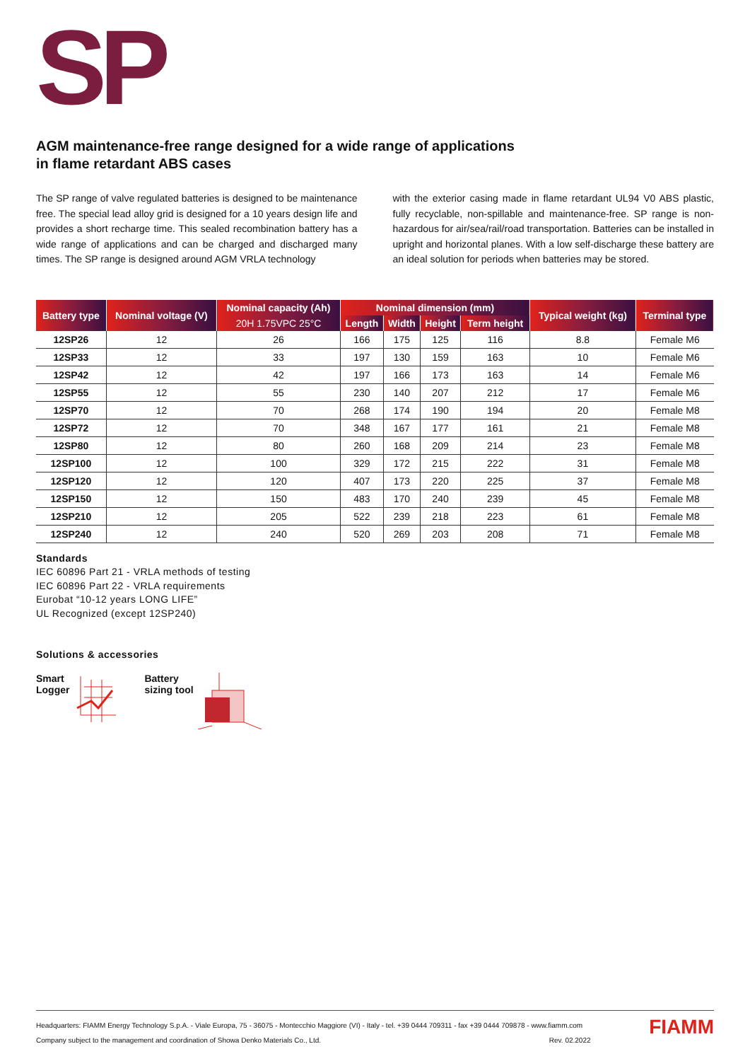SP
AGM maintenance-free range designed for a wide range of applications
in flame retardant ABS cases
The SP range of valve regulated batteries is designed to be maintenance free. The special lead alloy grid is designed for a 10 years design life and provides a short recharge time. This sealed recombination battery has a wide range of applications and can be charged and discharged many times. The SP range is designed around AGM VRLA technology
with the exterior casing made in flame retardant UL94 V0 ABS plastic, fully recyclable, non-spillable and maintenance-free. SP range is non-hazardous for air/sea/rail/road transportation. Batteries can be installed in upright and horizontal planes. With a low self-discharge these battery are an ideal solution for periods when batteries may be stored.
| Battery type | Nominal voltage (V) | Nominal capacity (Ah) | Nominal dimension (mm) | | | | Typical weight (kg) | Terminal type |
| --- | --- | --- | --- | --- | --- | --- | --- | --- |
| | | 20H 1.75VPC 25°C | Length | Width | Height | Term height | | |
| 12SP26 | 12 | 26 | 166 | 175 | 125 | 116 | 8.8 | Female M6 |
| 12SP33 | 12 | 33 | 197 | 130 | 159 | 163 | 10 | Female M6 |
| 12SP42 | 12 | 42 | 197 | 166 | 173 | 163 | 14 | Female M6 |
| 12SP55 | 12 | 55 | 230 | 140 | 207 | 212 | 17 | Female M6 |
| 12SP70 | 12 | 70 | 268 | 174 | 190 | 194 | 20 | Female M8 |
| 12SP72 | 12 | 70 | 348 | 167 | 177 | 161 | 21 | Female M8 |
| 12SP80 | 12 | 80 | 260 | 168 | 209 | 214 | 23 | Female M8 |
| 12SP100 | 12 | 100 | 329 | 172 | 215 | 222 | 31 | Female M8 |
| 12SP120 | 12 | 120 | 407 | 173 | 220 | 225 | 37 | Female M8 |
| 12SP150 | 12 | 150 | 483 | 170 | 240 | 239 | 45 | Female M8 |
| 12SP210 | 12 | 205 | 522 | 239 | 218 | 223 | 61 | Female M8 |
| 12SP240 | 12 | 240 | 520 | 269 | 203 | 208 | 71 | Female M8 |
Standards
IEC 60896 Part 21 - VRLA methods of testing
IEC 60896 Part 22 - VRLA requirements
Eurobat “10-12 years LONG LIFE”
UL Recognized (except 12SP240)
Solutions & accessories
Smart
Logger
Battery
sizing tool
Headquarters: FIAMM Energy Technology S.p.A. - Viale Europa, 75 - 36075 - Montecchio Maggiore (VI) - Italy - tel. +39 0444 709311 - fax +39 0444 709878 - www.fiamm.com
Company subject to the management and coordination of Showa Denko Materials Co., Ltd. Rev. 02.2022
FIAMM